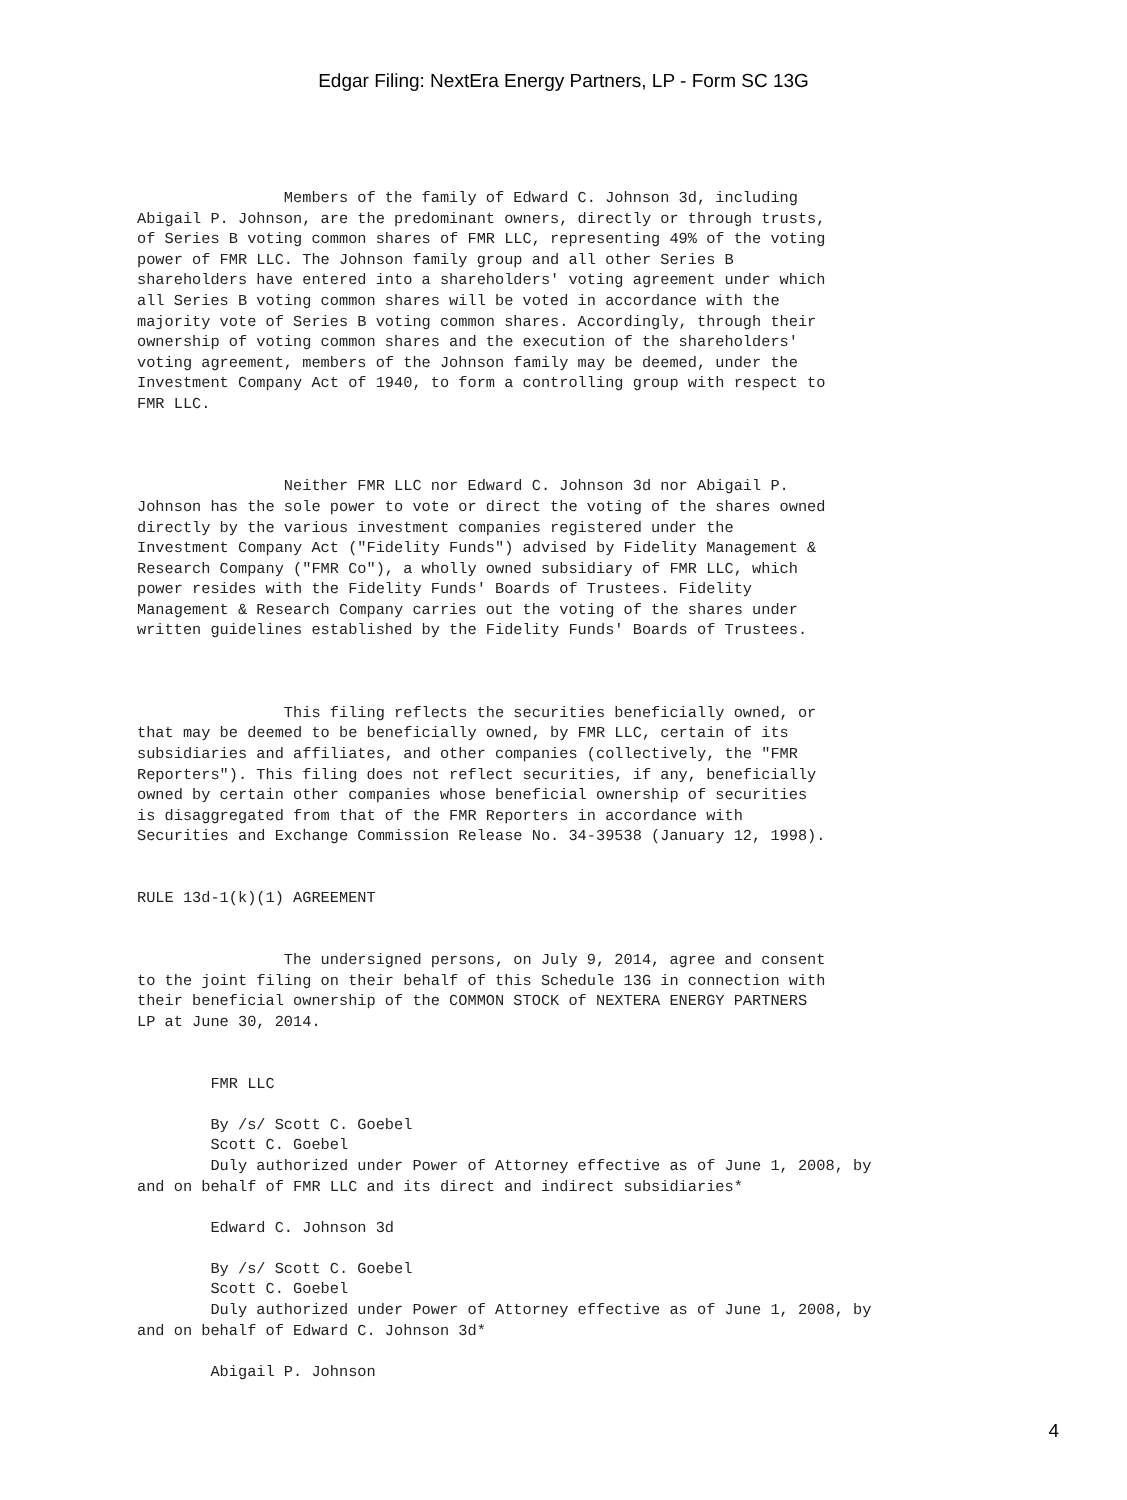Edgar Filing: NextEra Energy Partners, LP - Form SC 13G
                Members of the family of Edward C. Johnson 3d, including
Abigail P. Johnson, are the predominant owners, directly or through trusts,
of Series B voting common shares of FMR LLC, representing 49% of the voting
power of FMR LLC. The Johnson family group and all other Series B
shareholders have entered into a shareholders' voting agreement under which
all Series B voting common shares will be voted in accordance with the
majority vote of Series B voting common shares. Accordingly, through their
ownership of voting common shares and the execution of the shareholders'
voting agreement, members of the Johnson family may be deemed, under the
Investment Company Act of 1940, to form a controlling group with respect to
FMR LLC.



                Neither FMR LLC nor Edward C. Johnson 3d nor Abigail P.
Johnson has the sole power to vote or direct the voting of the shares owned
directly by the various investment companies registered under the
Investment Company Act ("Fidelity Funds") advised by Fidelity Management &
Research Company ("FMR Co"), a wholly owned subsidiary of FMR LLC, which
power resides with the Fidelity Funds' Boards of Trustees. Fidelity
Management & Research Company carries out the voting of the shares under
written guidelines established by the Fidelity Funds' Boards of Trustees.



                This filing reflects the securities beneficially owned, or
that may be deemed to be beneficially owned, by FMR LLC, certain of its
subsidiaries and affiliates, and other companies (collectively, the "FMR
Reporters"). This filing does not reflect securities, if any, beneficially
owned by certain other companies whose beneficial ownership of securities
is disaggregated from that of the FMR Reporters in accordance with
Securities and Exchange Commission Release No. 34-39538 (January 12, 1998).


RULE 13d-1(k)(1) AGREEMENT


                The undersigned persons, on July 9, 2014, agree and consent
to the joint filing on their behalf of this Schedule 13G in connection with
their beneficial ownership of the COMMON STOCK of NEXTERA ENERGY PARTNERS
LP at June 30, 2014.


        FMR LLC

        By /s/ Scott C. Goebel
        Scott C. Goebel
        Duly authorized under Power of Attorney effective as of June 1, 2008, by
and on behalf of FMR LLC and its direct and indirect subsidiaries*

        Edward C. Johnson 3d

        By /s/ Scott C. Goebel
        Scott C. Goebel
        Duly authorized under Power of Attorney effective as of June 1, 2008, by
and on behalf of Edward C. Johnson 3d*

        Abigail P. Johnson
4